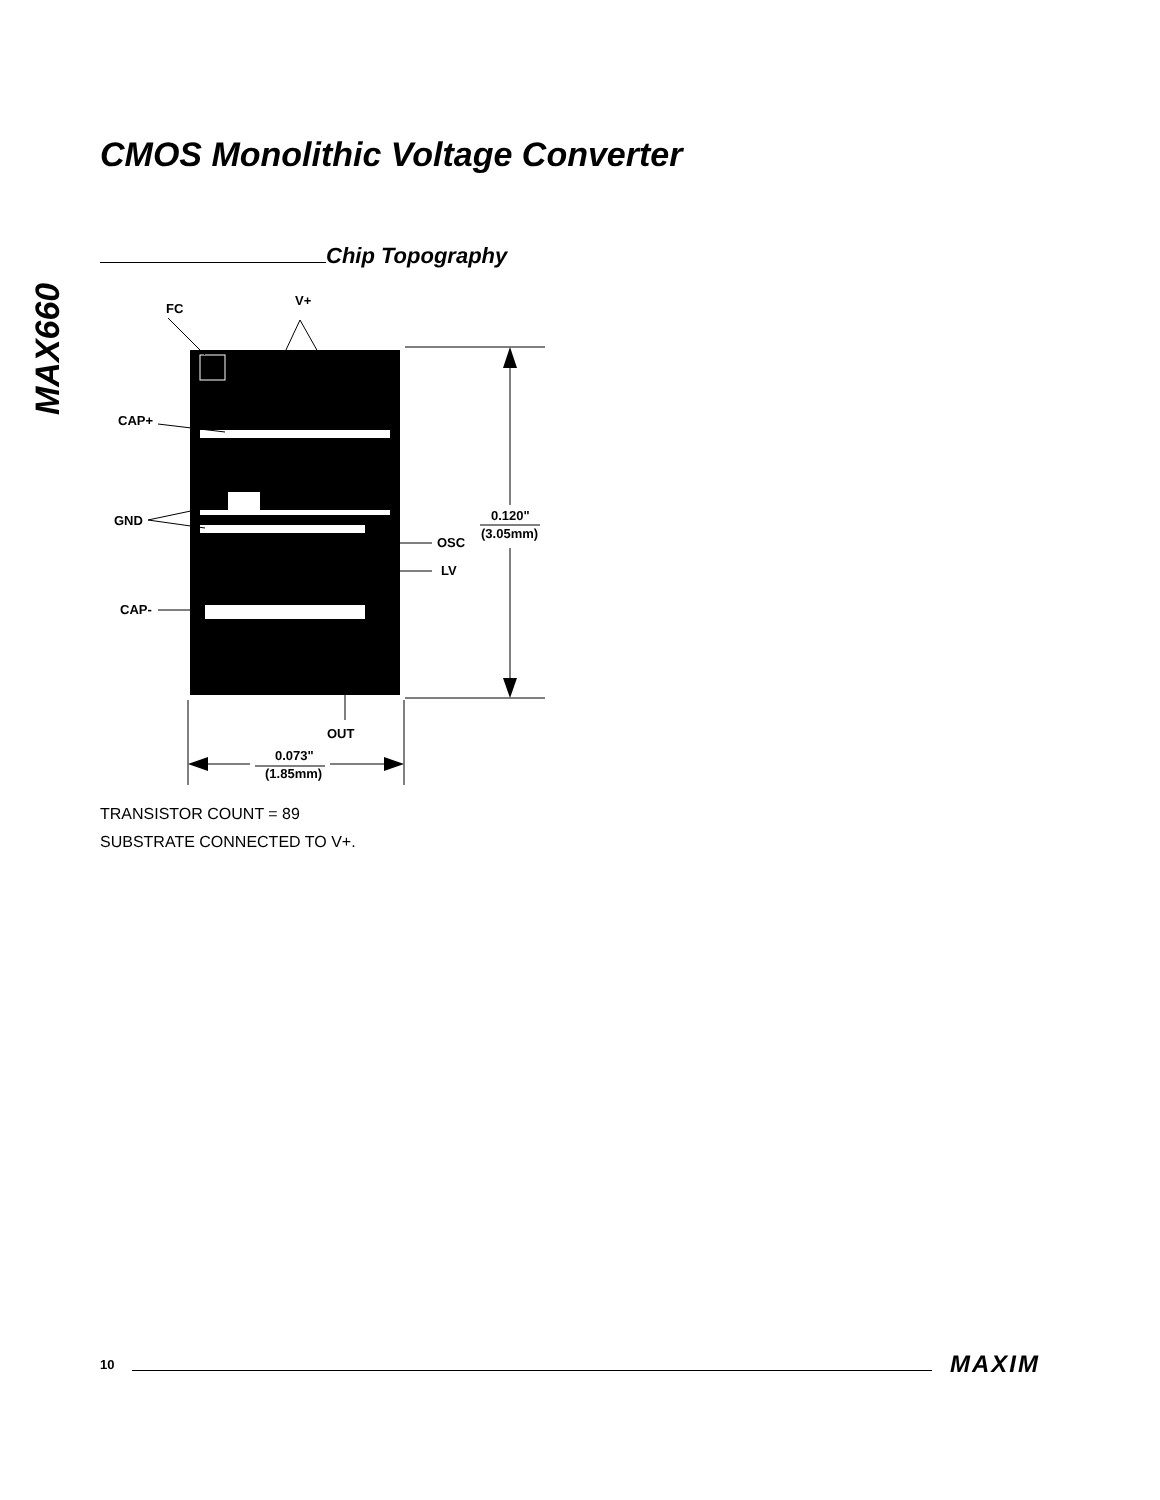CMOS Monolithic Voltage Converter
MAX660
Chip Topography
FC
V+
CAP+
GND
CAP-
OSC
LV
OUT
0.120"
(3.05mm)
0.073"
(1.85mm)
TRANSISTOR COUNT = 89
SUBSTRATE CONNECTED TO V+.
10 MAXIM